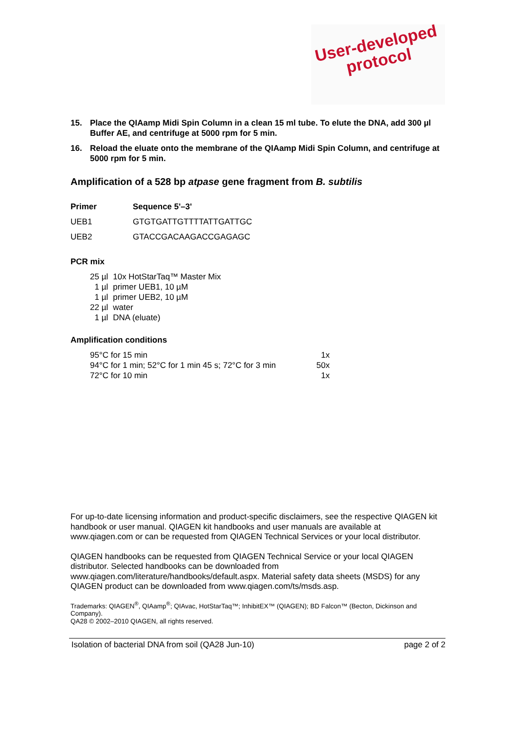User-developed
protocol
15. Place the QIAamp Midi Spin Column in a clean 15 ml tube. To elute the DNA, add 300 µl Buffer AE, and centrifuge at 5000 rpm for 5 min.
16. Reload the eluate onto the membrane of the QIAamp Midi Spin Column, and centrifuge at 5000 rpm for 5 min.
Amplification of a 528 bp atpase gene fragment from B. subtilis
| Primer | Sequence 5'–3' |
| --- | --- |
| UEB1 | GTGTGATTGTTTTATTGATTGC |
| UEB2 | GTACCGACAAGACCGAGAGC |
PCR mix
| 25 µl | 10x HotStarTaq™ Master Mix |
| 1 µl | primer UEB1, 10 µM |
| 1 µl | primer UEB2, 10 µM |
| 22 µl | water |
| 1 µl | DNA (eluate) |
Amplification conditions
| 95°C for 15 min | 1x |
| 94°C for 1 min; 52°C for 1 min 45 s; 72°C for 3 min | 50x |
| 72°C for 10 min | 1x |
For up-to-date licensing information and product-specific disclaimers, see the respective QIAGEN kit handbook or user manual. QIAGEN kit handbooks and user manuals are available at www.qiagen.com or can be requested from QIAGEN Technical Services or your local distributor.
QIAGEN handbooks can be requested from QIAGEN Technical Service or your local QIAGEN distributor. Selected handbooks can be downloaded from www.qiagen.com/literature/handbooks/default.aspx. Material safety data sheets (MSDS) for any QIAGEN product can be downloaded from www.qiagen.com/ts/msds.asp.
Trademarks: QIAGEN<sup>®</sup>, QIAamp<sup>®</sup>; QIAvac, HotStarTaq™; InhibitEX™ (QIAGEN); BD Falcon™ (Becton, Dickinson and Company).
QA28 © 2002–2010 QIAGEN, all rights reserved.
Isolation of bacterial DNA from soil (QA28 Jun-10) page 2 of 2